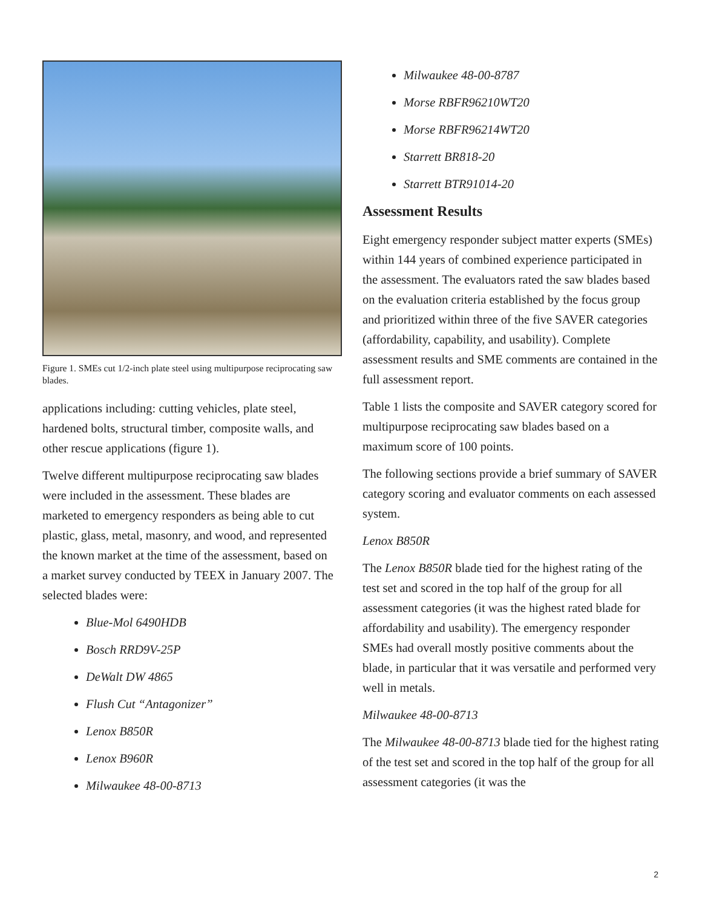Figure 1. SMEs cut 1/2-inch plate steel using multipurpose reciprocating saw blades.
applications including: cutting vehicles, plate steel, hardened bolts, structural timber, composite walls, and other rescue applications (figure 1).
Twelve different multipurpose reciprocating saw blades were included in the assessment. These blades are marketed to emergency responders as being able to cut plastic, glass, metal, masonry, and wood, and represented the known market at the time of the assessment, based on a market survey conducted by TEEX in January 2007. The selected blades were:
Blue-Mol 6490HDB
Bosch RRD9V-25P
DeWalt DW 4865
Flush Cut “Antagonizer”
Lenox B850R
Lenox B960R
Milwaukee 48-00-8713
Milwaukee 48-00-8787
Morse RBFR96210WT20
Morse RBFR96214WT20
Starrett BR818-20
Starrett BTR91014-20
Assessment Results
Eight emergency responder subject matter experts (SMEs) within 144 years of combined experience participated in the assessment. The evaluators rated the saw blades based on the evaluation criteria established by the focus group and prioritized within three of the five SAVER categories (affordability, capability, and usability). Complete assessment results and SME comments are contained in the full assessment report.
Table 1 lists the composite and SAVER category scored for multipurpose reciprocating saw blades based on a maximum score of 100 points.
The following sections provide a brief summary of SAVER category scoring and evaluator comments on each assessed system.
Lenox B850R
The Lenox B850R blade tied for the highest rating of the test set and scored in the top half of the group for all assessment categories (it was the highest rated blade for affordability and usability). The emergency responder SMEs had overall mostly positive comments about the blade, in particular that it was versatile and performed very well in metals.
Milwaukee 48-00-8713
The Milwaukee 48-00-8713 blade tied for the highest rating of the test set and scored in the top half of the group for all assessment categories (it was the
2